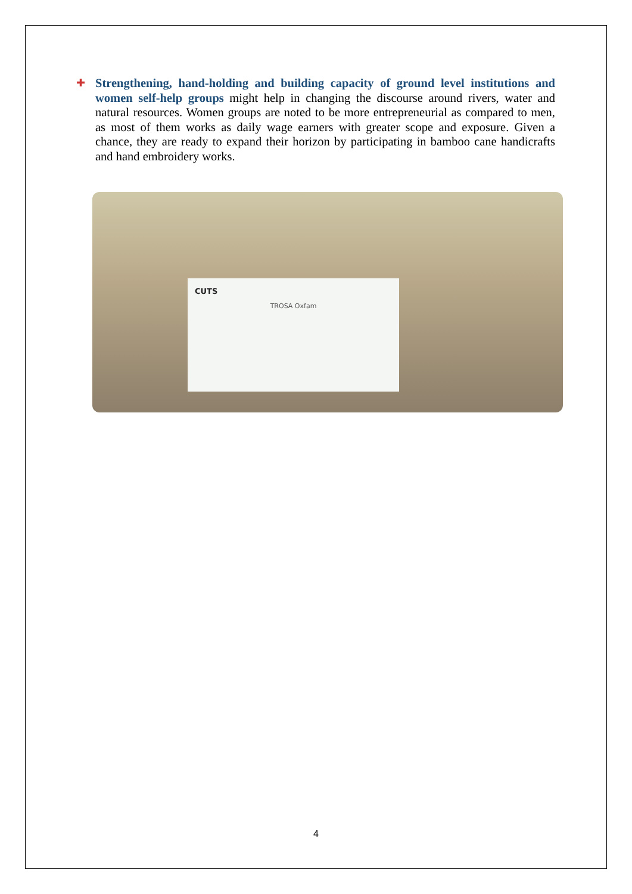✚ Strengthening, hand-holding and building capacity of ground level institutions and women self-help groups might help in changing the discourse around rivers, water and natural resources. Women groups are noted to be more entrepreneurial as compared to men, as most of them works as daily wage earners with greater scope and exposure. Given a chance, they are ready to expand their horizon by participating in bamboo cane handicrafts and hand embroidery works.
CUTS
TROSA Oxfam
4